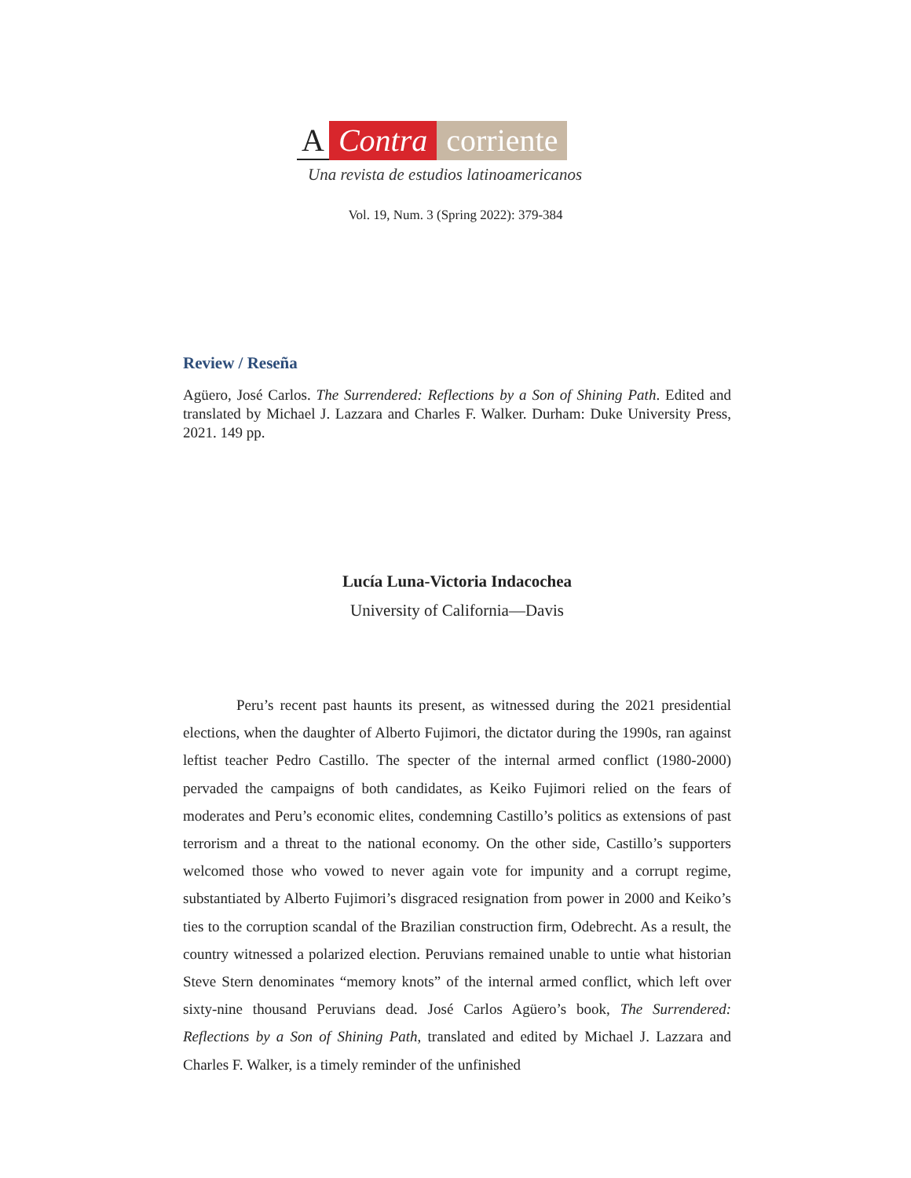A Contra corriente
Una revista de estudios latinoamericanos
Vol. 19, Num. 3 (Spring 2022): 379-384
Review / Reseña
Agüero, José Carlos. The Surrendered: Reflections by a Son of Shining Path. Edited and translated by Michael J. Lazzara and Charles F. Walker. Durham: Duke University Press, 2021. 149 pp.
Lucía Luna-Victoria Indacochea
University of California—Davis
Peru’s recent past haunts its present, as witnessed during the 2021 presidential elections, when the daughter of Alberto Fujimori, the dictator during the 1990s, ran against leftist teacher Pedro Castillo. The specter of the internal armed conflict (1980-2000) pervaded the campaigns of both candidates, as Keiko Fujimori relied on the fears of moderates and Peru’s economic elites, condemning Castillo’s politics as extensions of past terrorism and a threat to the national economy. On the other side, Castillo’s supporters welcomed those who vowed to never again vote for impunity and a corrupt regime, substantiated by Alberto Fujimori’s disgraced resignation from power in 2000 and Keiko’s ties to the corruption scandal of the Brazilian construction firm, Odebrecht. As a result, the country witnessed a polarized election. Peruvians remained unable to untie what historian Steve Stern denominates “memory knots” of the internal armed conflict, which left over sixty-nine thousand Peruvians dead. José Carlos Agüero’s book, The Surrendered: Reflections by a Son of Shining Path, translated and edited by Michael J. Lazzara and Charles F. Walker, is a timely reminder of the unfinished